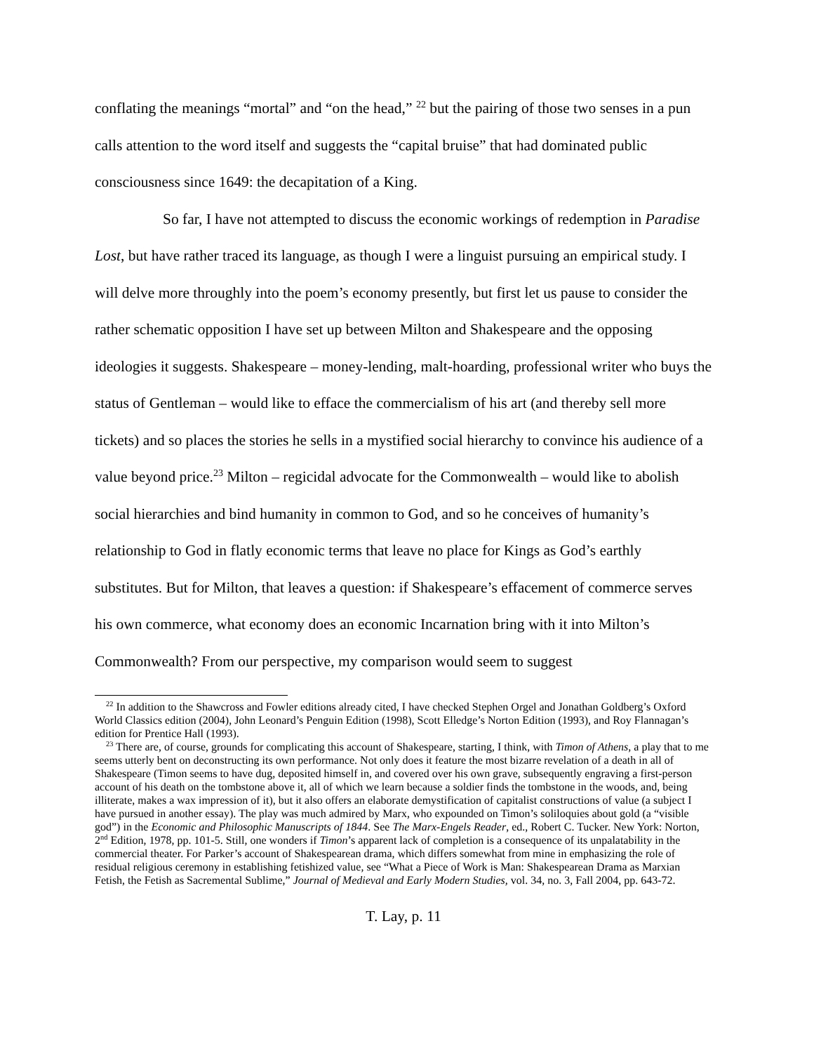conflating the meanings “mortal” and “on the head,” <sup>22</sup> but the pairing of those two senses in a pun calls attention to the word itself and suggests the “capital bruise” that had dominated public consciousness since 1649: the decapitation of a King.
So far, I have not attempted to discuss the economic workings of redemption in Paradise Lost, but have rather traced its language, as though I were a linguist pursuing an empirical study. I will delve more throughly into the poem’s economy presently, but first let us pause to consider the rather schematic opposition I have set up between Milton and Shakespeare and the opposing ideologies it suggests. Shakespeare – money-lending, malt-hoarding, professional writer who buys the status of Gentleman – would like to efface the commercialism of his art (and thereby sell more tickets) and so places the stories he sells in a mystified social hierarchy to convince his audience of a value beyond price.<sup>23</sup> Milton – regicidal advocate for the Commonwealth – would like to abolish social hierarchies and bind humanity in common to God, and so he conceives of humanity’s relationship to God in flatly economic terms that leave no place for Kings as God’s earthly substitutes. But for Milton, that leaves a question: if Shakespeare’s effacement of commerce serves his own commerce, what economy does an economic Incarnation bring with it into Milton’s Commonwealth? From our perspective, my comparison would seem to suggest
<sup>22</sup> In addition to the Shawcross and Fowler editions already cited, I have checked Stephen Orgel and Jonathan Goldberg’s Oxford World Classics edition (2004), John Leonard’s Penguin Edition (1998), Scott Elledge’s Norton Edition (1993), and Roy Flannagan’s edition for Prentice Hall (1993).
<sup>23</sup> There are, of course, grounds for complicating this account of Shakespeare, starting, I think, with Timon of Athens, a play that to me seems utterly bent on deconstructing its own performance. Not only does it feature the most bizarre revelation of a death in all of Shakespeare (Timon seems to have dug, deposited himself in, and covered over his own grave, subsequently engraving a first-person account of his death on the tombstone above it, all of which we learn because a soldier finds the tombstone in the woods, and, being illiterate, makes a wax impression of it), but it also offers an elaborate demystification of capitalist constructions of value (a subject I have pursued in another essay). The play was much admired by Marx, who expounded on Timon’s soliloquies about gold (a “visible god”) in the Economic and Philosophic Manuscripts of 1844. See The Marx-Engels Reader, ed., Robert C. Tucker. New York: Norton, 2<sup>nd</sup> Edition, 1978, pp. 101-5. Still, one wonders if Timon’s apparent lack of completion is a consequence of its unpalatability in the commercial theater. For Parker’s account of Shakespearean drama, which differs somewhat from mine in emphasizing the role of residual religious ceremony in establishing fetishized value, see “What a Piece of Work is Man: Shakespearean Drama as Marxian Fetish, the Fetish as Sacremental Sublime,” Journal of Medieval and Early Modern Studies, vol. 34, no. 3, Fall 2004, pp. 643-72.
T. Lay, p. 11